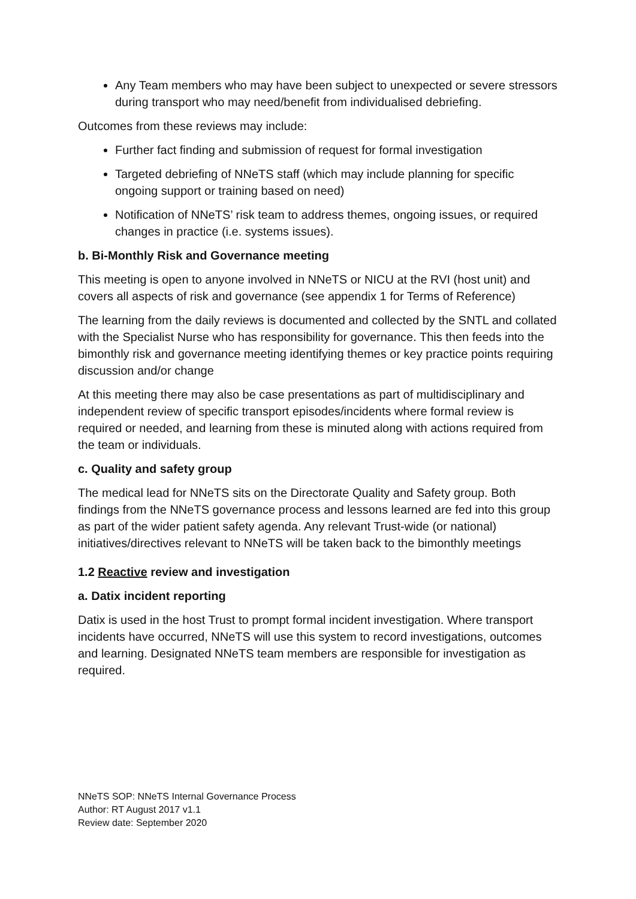Any Team members who may have been subject to unexpected or severe stressors during transport who may need/benefit from individualised debriefing.
Outcomes from these reviews may include:
Further fact finding and submission of request for formal investigation
Targeted debriefing of NNeTS staff (which may include planning for specific ongoing support or training based on need)
Notification of NNeTS’ risk team to address themes, ongoing issues, or required changes in practice (i.e. systems issues).
b. Bi-Monthly Risk and Governance meeting
This meeting is open to anyone involved in NNeTS or NICU at the RVI (host unit) and covers all aspects of risk and governance (see appendix 1 for Terms of Reference)
The learning from the daily reviews is documented and collected by the SNTL and collated with the Specialist Nurse who has responsibility for governance. This then feeds into the bimonthly risk and governance meeting identifying themes or key practice points requiring discussion and/or change
At this meeting there may also be case presentations as part of multidisciplinary and independent review of specific transport episodes/incidents where formal review is required or needed, and learning from these is minuted along with actions required from the team or individuals.
c. Quality and safety group
The medical lead for NNeTS sits on the Directorate Quality and Safety group. Both findings from the NNeTS governance process and lessons learned are fed into this group as part of the wider patient safety agenda. Any relevant Trust-wide (or national) initiatives/directives relevant to NNeTS will be taken back to the bimonthly meetings
1.2 Reactive review and investigation
a. Datix incident reporting
Datix is used in the host Trust to prompt formal incident investigation. Where transport incidents have occurred, NNeTS will use this system to record investigations, outcomes and learning. Designated NNeTS team members are responsible for investigation as required.
NNeTS SOP: NNeTS Internal Governance Process
Author: RT August 2017 v1.1
Review date: September 2020